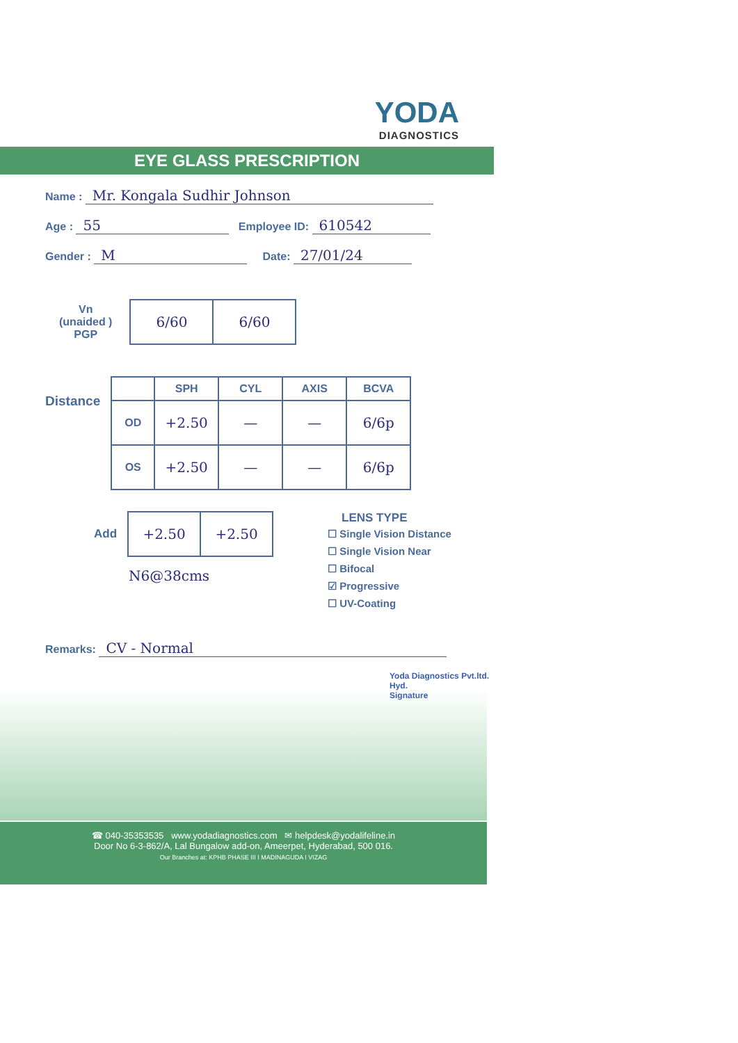YODA
DIAGNOSTICS
EYE GLASS PRESCRIPTION
Name : Mr. Kongala Sudhir Johnson
Age : 55 Employee ID: 610542
Gender : M Date: 27/01/24
Vn
(unaided )
PGP
| 6/60 | 6/60 |
Distance
| | SPH | CYL | AXIS | BCVA |
| --- | --- | --- | --- | --- |
| OD | +2.50 | — | — | 6/6p |
| OS | +2.50 | — | — | 6/6p |
Add
| +2.50 | +2.50 |
N6@38cms
LENS TYPE
☐ Single Vision Distance
☐ Single Vision Near
☐ Bifocal
☑ Progressive
☐ UV-Coating
Remarks: CV - Normal
Yoda Diagnostics Pvt.ltd. Hyd.
Signature
☎ 040-35353535 www.yodadiagnostics.com ✉ helpdesk@yodalifeline.in
Door No 6-3-862/A, Lal Bungalow add-on, Ameerpet, Hyderabad, 500 016.
Our Branches at: KPHB PHASE III I MADINAGUDA I VIZAG